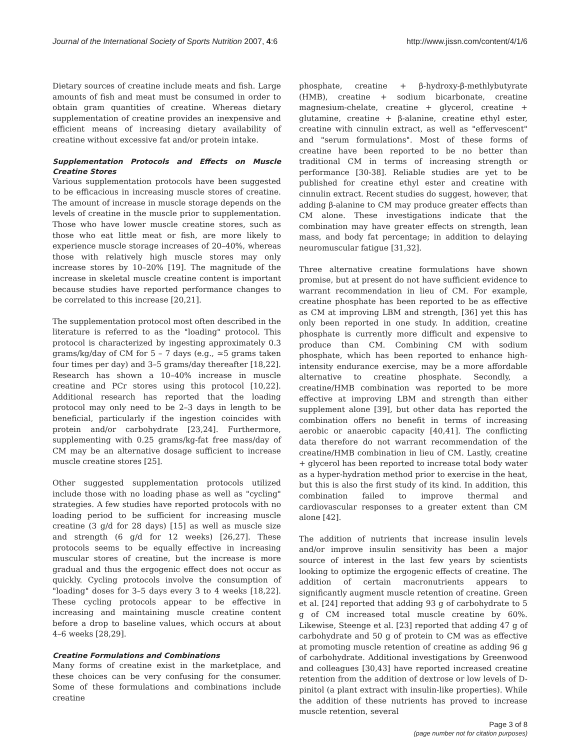Journal of the International Society of Sports Nutrition 2007, 4:6 http://www.jissn.com/content/4/1/6
Dietary sources of creatine include meats and fish. Large amounts of fish and meat must be consumed in order to obtain gram quantities of creatine. Whereas dietary supplementation of creatine provides an inexpensive and efficient means of increasing dietary availability of creatine without excessive fat and/or protein intake.
Supplementation Protocols and Effects on Muscle Creatine Stores
Various supplementation protocols have been suggested to be efficacious in increasing muscle stores of creatine. The amount of increase in muscle storage depends on the levels of creatine in the muscle prior to supplementation. Those who have lower muscle creatine stores, such as those who eat little meat or fish, are more likely to experience muscle storage increases of 20–40%, whereas those with relatively high muscle stores may only increase stores by 10–20% [19]. The magnitude of the increase in skeletal muscle creatine content is important because studies have reported performance changes to be correlated to this increase [20,21].
The supplementation protocol most often described in the literature is referred to as the "loading" protocol. This protocol is characterized by ingesting approximately 0.3 grams/kg/day of CM for 5 – 7 days (e.g., ≃5 grams taken four times per day) and 3–5 grams/day thereafter [18,22]. Research has shown a 10–40% increase in muscle creatine and PCr stores using this protocol [10,22]. Additional research has reported that the loading protocol may only need to be 2–3 days in length to be beneficial, particularly if the ingestion coincides with protein and/or carbohydrate [23,24]. Furthermore, supplementing with 0.25 grams/kg-fat free mass/day of CM may be an alternative dosage sufficient to increase muscle creatine stores [25].
Other suggested supplementation protocols utilized include those with no loading phase as well as "cycling" strategies. A few studies have reported protocols with no loading period to be sufficient for increasing muscle creatine (3 g/d for 28 days) [15] as well as muscle size and strength (6 g/d for 12 weeks) [26,27]. These protocols seems to be equally effective in increasing muscular stores of creatine, but the increase is more gradual and thus the ergogenic effect does not occur as quickly. Cycling protocols involve the consumption of "loading" doses for 3–5 days every 3 to 4 weeks [18,22]. These cycling protocols appear to be effective in increasing and maintaining muscle creatine content before a drop to baseline values, which occurs at about 4–6 weeks [28,29].
Creatine Formulations and Combinations
Many forms of creatine exist in the marketplace, and these choices can be very confusing for the consumer. Some of these formulations and combinations include creatine
phosphate, creatine + β-hydroxy-β-methlybutyrate (HMB), creatine + sodium bicarbonate, creatine magnesium-chelate, creatine + glycerol, creatine + glutamine, creatine + β-alanine, creatine ethyl ester, creatine with cinnulin extract, as well as "effervescent" and "serum formulations". Most of these forms of creatine have been reported to be no better than traditional CM in terms of increasing strength or performance [30-38]. Reliable studies are yet to be published for creatine ethyl ester and creatine with cinnulin extract. Recent studies do suggest, however, that adding β-alanine to CM may produce greater effects than CM alone. These investigations indicate that the combination may have greater effects on strength, lean mass, and body fat percentage; in addition to delaying neuromuscular fatigue [31,32].
Three alternative creatine formulations have shown promise, but at present do not have sufficient evidence to warrant recommendation in lieu of CM. For example, creatine phosphate has been reported to be as effective as CM at improving LBM and strength, [36] yet this has only been reported in one study. In addition, creatine phosphate is currently more difficult and expensive to produce than CM. Combining CM with sodium phosphate, which has been reported to enhance high-intensity endurance exercise, may be a more affordable alternative to creatine phosphate. Secondly, a creatine/HMB combination was reported to be more effective at improving LBM and strength than either supplement alone [39], but other data has reported the combination offers no benefit in terms of increasing aerobic or anaerobic capacity [40,41]. The conflicting data therefore do not warrant recommendation of the creatine/HMB combination in lieu of CM. Lastly, creatine + glycerol has been reported to increase total body water as a hyper-hydration method prior to exercise in the heat, but this is also the first study of its kind. In addition, this combination failed to improve thermal and cardiovascular responses to a greater extent than CM alone [42].
The addition of nutrients that increase insulin levels and/or improve insulin sensitivity has been a major source of interest in the last few years by scientists looking to optimize the ergogenic effects of creatine. The addition of certain macronutrients appears to significantly augment muscle retention of creatine. Green et al. [24] reported that adding 93 g of carbohydrate to 5 g of CM increased total muscle creatine by 60%. Likewise, Steenge et al. [23] reported that adding 47 g of carbohydrate and 50 g of protein to CM was as effective at promoting muscle retention of creatine as adding 96 g of carbohydrate. Additional investigations by Greenwood and colleagues [30,43] have reported increased creatine retention from the addition of dextrose or low levels of D-pinitol (a plant extract with insulin-like properties). While the addition of these nutrients has proved to increase muscle retention, several
Page 3 of 8
(page number not for citation purposes)